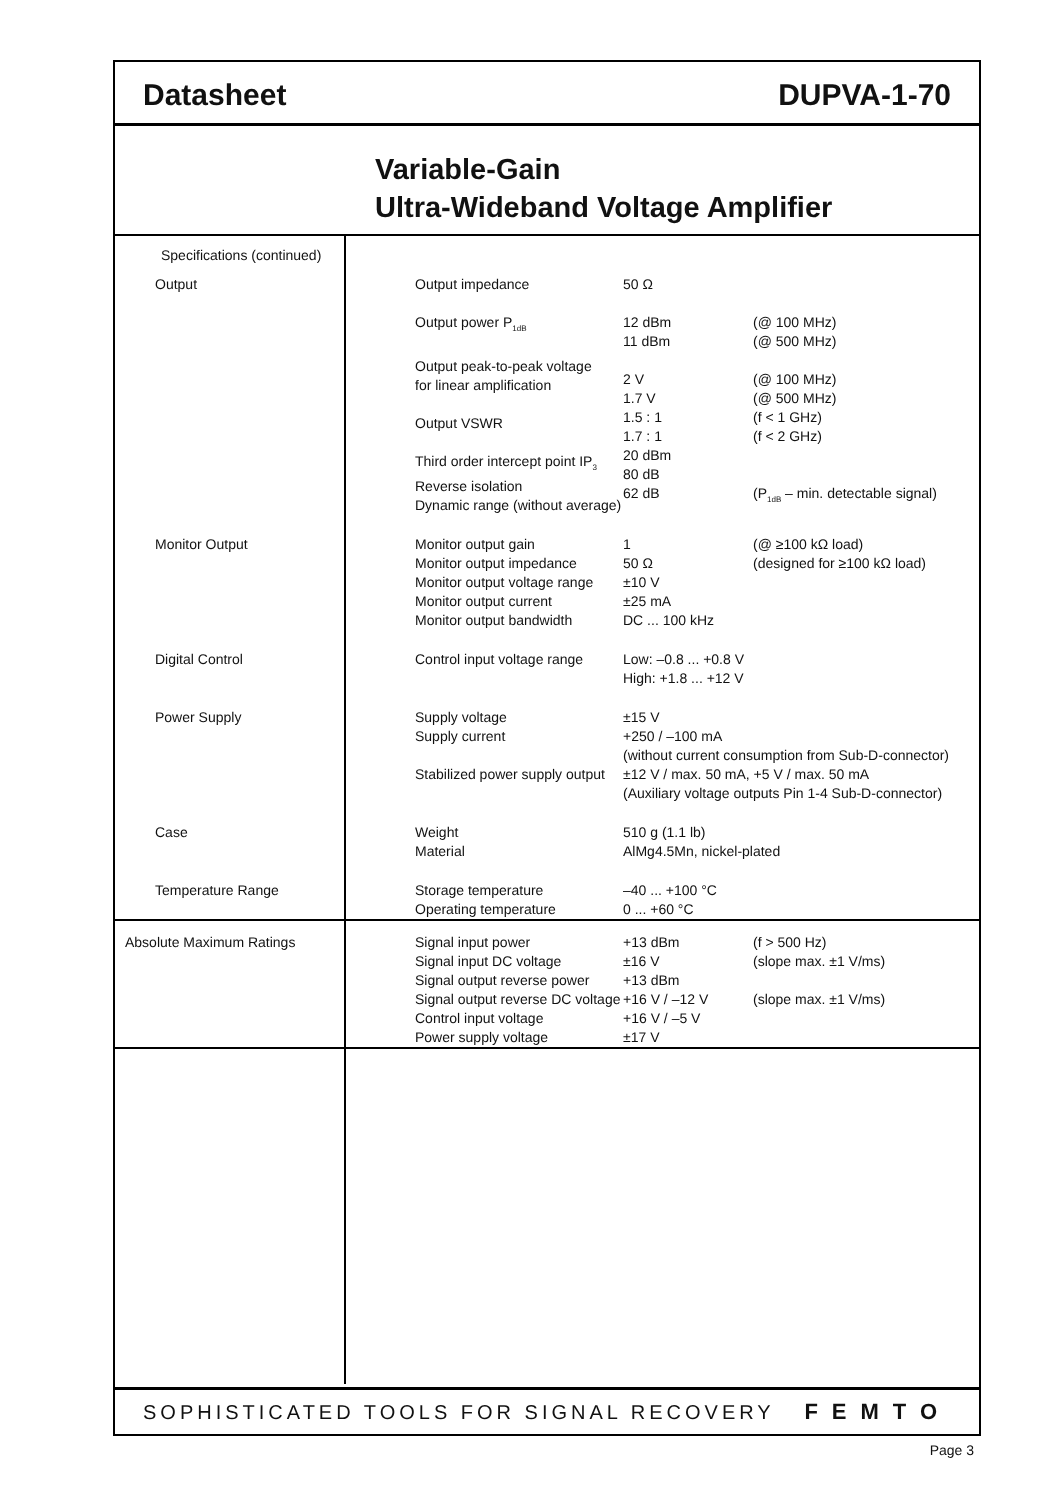Datasheet DUPVA-1-70
Variable-Gain
Ultra-Wideband Voltage Amplifier
| Specifications (continued) | | | |
| Output | Output impedance Output power P<sub>1dB</sub> Output peak-to-peak voltage for linear amplification Output VSWR Third order intercept point IP<sub>3</sub> Reverse isolation Dynamic range (without average) | 50 Ω 12 dBm 11 dBm 2 V 1.7 V 1.5 : 1 1.7 : 1 20 dBm 80 dB 62 dB | (@ 100 MHz) (@ 500 MHz) (@ 100 MHz) (@ 500 MHz) (f < 1 GHz) (f < 2 GHz) (P<sub>1dB</sub> – min. detectable signal) |
| Monitor Output | Monitor output gain Monitor output impedance Monitor output voltage range Monitor output current Monitor output bandwidth | 1 50 Ω ±10 V ±25 mA DC ... 100 kHz | (@ ≥100 kΩ load) (designed for ≥100 kΩ load) |
| Digital Control | Control input voltage range | Low: –0.8 ... +0.8 V High: +1.8 ... +12 V | |
| Power Supply | Supply voltage Supply current Stabilized power supply output | ±15 V +250 / –100 mA (without current consumption from Sub-D-connector) ±12 V / max. 50 mA, +5 V / max. 50 mA (Auxiliary voltage outputs Pin 1-4 Sub-D-connector) | |
| Case | Weight Material | 510 g (1.1 lb) AlMg4.5Mn, nickel-plated | |
| Temperature Range | Storage temperature Operating temperature | –40 ... +100 °C 0 ... +60 °C | |
| Absolute Maximum Ratings | Signal input power Signal input DC voltage Signal output reverse power Signal output reverse DC voltage Control input voltage Power supply voltage | +13 dBm ±16 V +13 dBm +16 V / –12 V +16 V / –5 V ±17 V | (f > 500 Hz) (slope max. ±1 V/ms) (slope max. ±1 V/ms) |
SOPHISTICATED TOOLS FOR SIGNAL RECOVERY FEMTO
Page 3